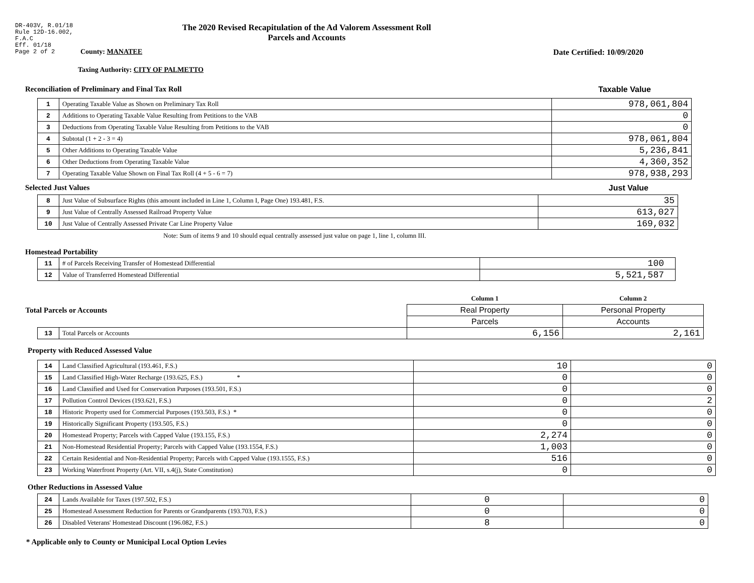DR-403V, R.01/18
Rule 12D-16.002,
F.A.C
Eff. 01/18
Page 2 of 2
The 2020 Revised Recapitulation of the Ad Valorem Assessment Roll
Parcels and Accounts
County: MANATEE Date Certified: 10/09/2020
Taxing Authority: CITY OF PALMETTO
Reconciliation of Preliminary and Final Tax Roll
Taxable Value
| 1 | Operating Taxable Value as Shown on Preliminary Tax Roll | 978,061,804 |
| 2 | Additions to Operating Taxable Value Resulting from Petitions to the VAB | 0 |
| 3 | Deductions from Operating Taxable Value Resulting from Petitions to the VAB | 0 |
| 4 | Subtotal (1 + 2 - 3 = 4) | 978,061,804 |
| 5 | Other Additions to Operating Taxable Value | 5,236,841 |
| 6 | Other Deductions from Operating Taxable Value | 4,360,352 |
| 7 | Operating Taxable Value Shown on Final Tax Roll (4 + 5 - 6 = 7) | 978,938,293 |
Selected Just Values Just Value
| 8 | Just Value of Subsurface Rights (this amount included in Line 1, Column I, Page One) 193.481, F.S. | 35 |
| 9 | Just Value of Centrally Assessed Railroad Property Value | 613,027 |
| 10 | Just Value of Centrally Assessed Private Car Line Property Value | 169,032 |
Note: Sum of items 9 and 10 should equal centrally assessed just value on page 1, line 1, column III.
Homestead Portability
| 11 | # of Parcels Receiving Transfer of Homestead Differential | 100 |
| 12 | Value of Transferred Homestead Differential | 5,521,587 |
| Total Parcels or Accounts | | Column 1 | Column 2 |
| | | Real Property | Personal Property |
| | | Parcels | Accounts |
| 13 | Total Parcels or Accounts | 6,156 | 2,161 |
Property with Reduced Assessed Value
| 14 | Land Classified Agricultural (193.461, F.S.) | 10 | 0 |
| 15 | Land Classified High-Water Recharge (193.625, F.S.) * | 0 | 0 |
| 16 | Land Classified and Used for Conservation Purposes (193.501, F.S.) | 0 | 0 |
| 17 | Pollution Control Devices (193.621, F.S.) | 0 | 2 |
| 18 | Historic Property used for Commercial Purposes (193.503, F.S.) * | 0 | 0 |
| 19 | Historically Significant Property (193.505, F.S.) | 0 | 0 |
| 20 | Homestead Property; Parcels with Capped Value (193.155, F.S.) | 2,274 | 0 |
| 21 | Non-Homestead Residential Property; Parcels with Capped Value (193.1554, F.S.) | 1,003 | 0 |
| 22 | Certain Residential and Non-Residential Property; Parcels with Capped Value (193.1555, F.S.) | 516 | 0 |
| 23 | Working Waterfront Property (Art. VII, s.4(j), State Constitution) | 0 | 0 |
Other Reductions in Assessed Value
| 24 | Lands Available for Taxes (197.502, F.S.) | 0 | 0 |
| 25 | Homestead Assessment Reduction for Parents or Grandparents (193.703, F.S.) | 0 | 0 |
| 26 | Disabled Veterans' Homestead Discount (196.082, F.S.) | 8 | 0 |
* Applicable only to County or Municipal Local Option Levies